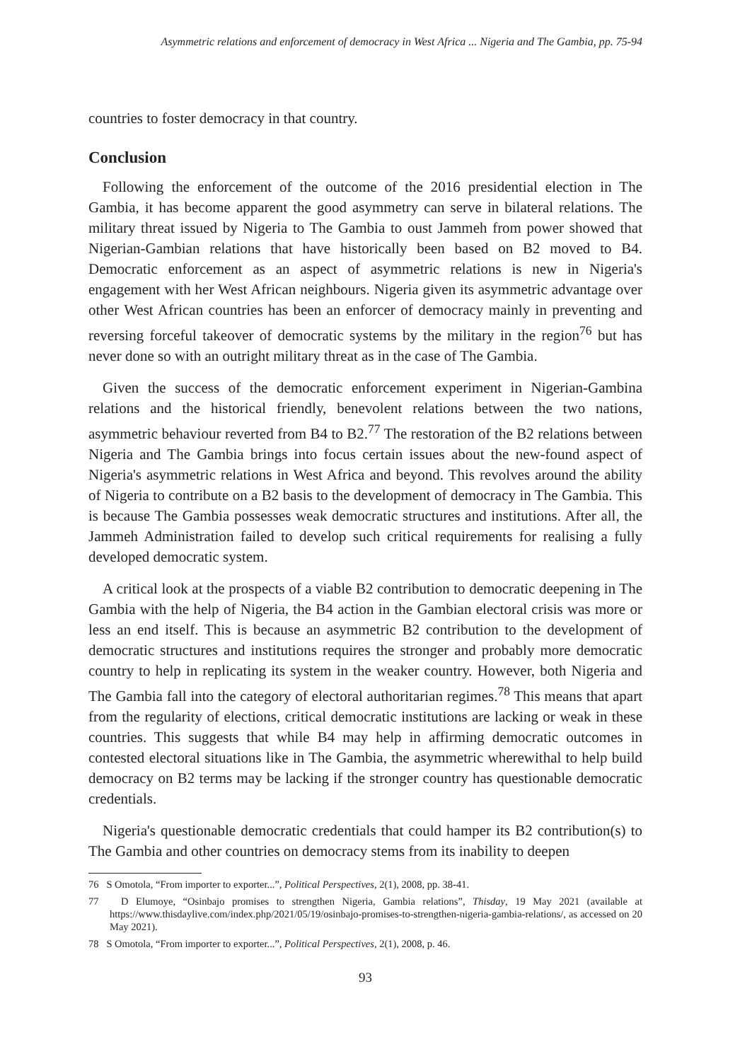Asymmetric relations and enforcement of democracy in West Africa ... Nigeria and The Gambia, pp. 75-94
countries to foster democracy in that country.
Conclusion
Following the enforcement of the outcome of the 2016 presidential election in The Gambia, it has become apparent the good asymmetry can serve in bilateral relations. The military threat issued by Nigeria to The Gambia to oust Jammeh from power showed that Nigerian-Gambian relations that have historically been based on B2 moved to B4. Democratic enforcement as an aspect of asymmetric relations is new in Nigeria's engagement with her West African neighbours. Nigeria given its asymmetric advantage over other West African countries has been an enforcer of democracy mainly in preventing and reversing forceful takeover of democratic systems by the military in the region<sup>76</sup> but has never done so with an outright military threat as in the case of The Gambia.
Given the success of the democratic enforcement experiment in Nigerian-Gambina relations and the historical friendly, benevolent relations between the two nations, asymmetric behaviour reverted from B4 to B2.<sup>77</sup> The restoration of the B2 relations between Nigeria and The Gambia brings into focus certain issues about the new-found aspect of Nigeria's asymmetric relations in West Africa and beyond. This revolves around the ability of Nigeria to contribute on a B2 basis to the development of democracy in The Gambia. This is because The Gambia possesses weak democratic structures and institutions. After all, the Jammeh Administration failed to develop such critical requirements for realising a fully developed democratic system.
A critical look at the prospects of a viable B2 contribution to democratic deepening in The Gambia with the help of Nigeria, the B4 action in the Gambian electoral crisis was more or less an end itself. This is because an asymmetric B2 contribution to the development of democratic structures and institutions requires the stronger and probably more democratic country to help in replicating its system in the weaker country. However, both Nigeria and The Gambia fall into the category of electoral authoritarian regimes.<sup>78</sup> This means that apart from the regularity of elections, critical democratic institutions are lacking or weak in these countries. This suggests that while B4 may help in affirming democratic outcomes in contested electoral situations like in The Gambia, the asymmetric wherewithal to help build democracy on B2 terms may be lacking if the stronger country has questionable democratic credentials.
Nigeria's questionable democratic credentials that could hamper its B2 contribution(s) to The Gambia and other countries on democracy stems from its inability to deepen
76 S Omotola, “From importer to exporter...”, Political Perspectives, 2(1), 2008, pp. 38-41.
77 D Elumoye, “Osinbajo promises to strengthen Nigeria, Gambia relations”, Thisday, 19 May 2021 (available at https://www.thisdaylive.com/index.php/2021/05/19/osinbajo-promises-to-strengthen-nigeria-gambia-relations/, as accessed on 20 May 2021).
78 S Omotola, “From importer to exporter...”, Political Perspectives, 2(1), 2008, p. 46.
93